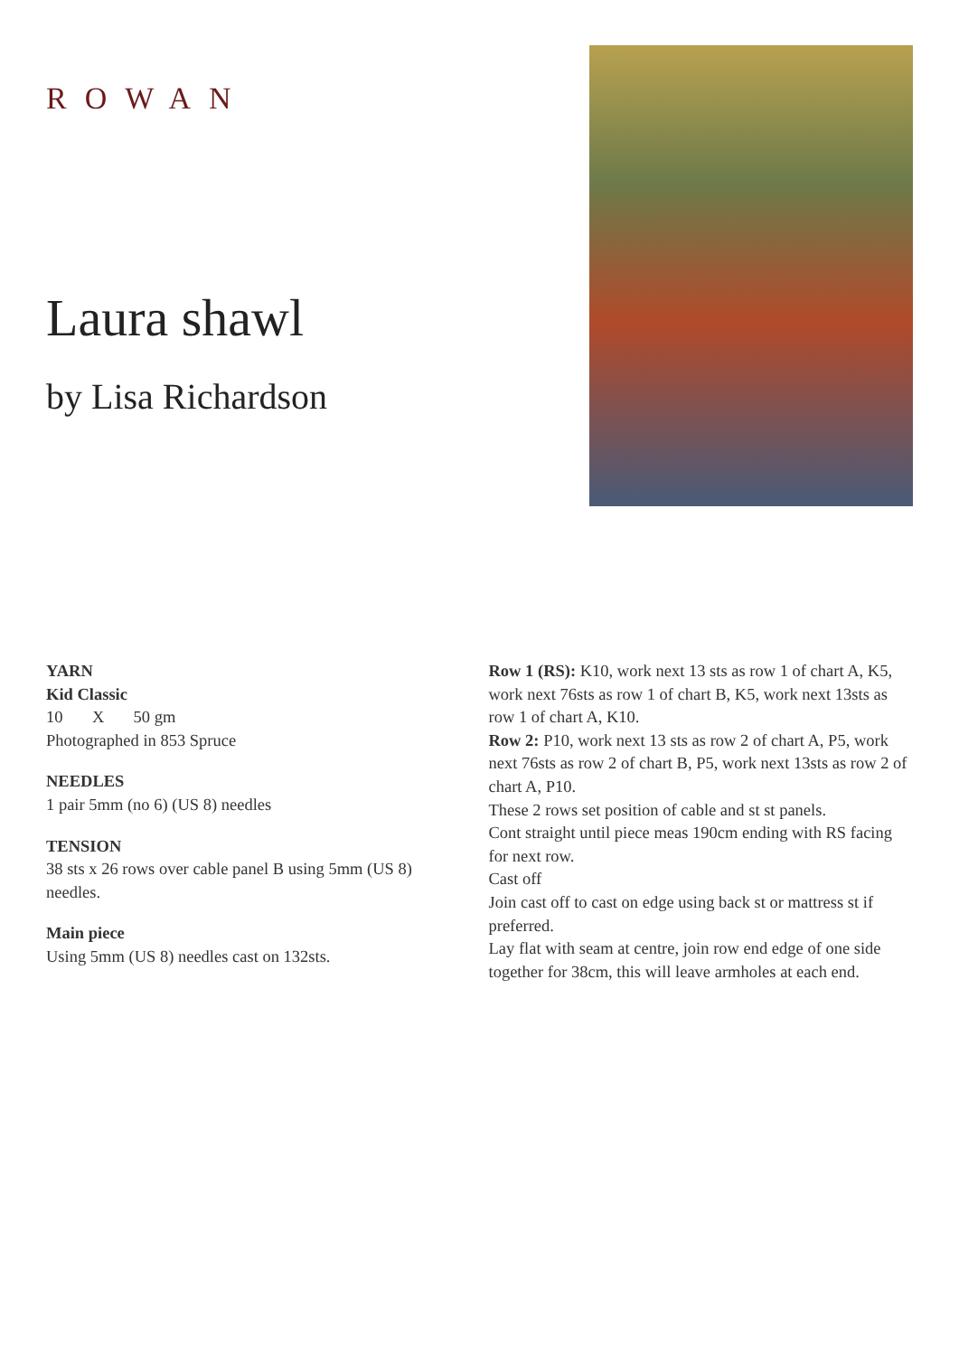ROWAN
Laura shawl
by Lisa Richardson
YARN
Kid Classic
10 X 50 gm
Photographed in 853 Spruce
NEEDLES
1 pair 5mm (no 6) (US 8) needles
TENSION
38 sts x 26 rows over cable panel B using 5mm (US 8) needles.
Main piece
Using 5mm (US 8) needles cast on 132sts.
Row 1 (RS): K10, work next 13 sts as row 1 of chart A, K5, work next 76sts as row 1 of chart B, K5, work next 13sts as row 1 of chart A, K10.
Row 2: P10, work next 13 sts as row 2 of chart A, P5, work next 76sts as row 2 of chart B, P5, work next 13sts as row 2 of chart A, P10.
These 2 rows set position of cable and st st panels.
Cont straight until piece meas 190cm ending with RS facing for next row.
Cast off
Join cast off to cast on edge using back st or mattress st if preferred.
Lay flat with seam at centre, join row end edge of one side together for 38cm, this will leave armholes at each end.